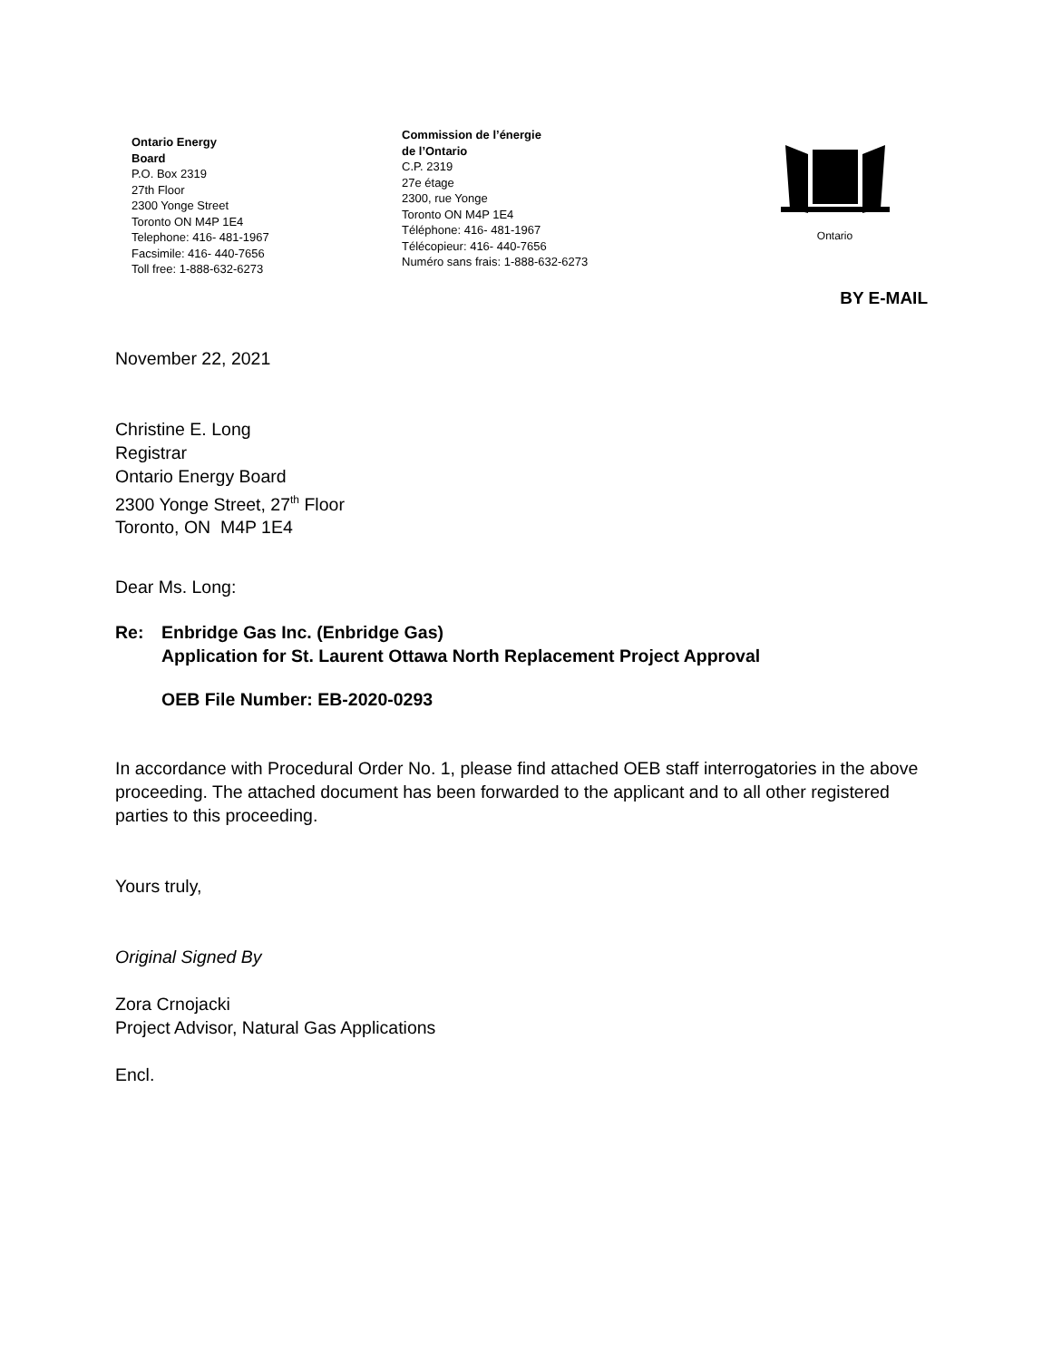Ontario Energy
Board
P.O. Box 2319
27th Floor
2300 Yonge Street
Toronto ON M4P 1E4
Telephone: 416- 481-1967
Facsimile: 416- 440-7656
Toll free: 1-888-632-6273
Commission de l’énergie
de l’Ontario
C.P. 2319
27e étage
2300, rue Yonge
Toronto ON M4P 1E4
Téléphone: 416- 481-1967
Télécopieur: 416- 440-7656
Numéro sans frais: 1-888-632-6273
Ontario
BY E-MAIL
November 22, 2021
Christine E. Long
Registrar
Ontario Energy Board
2300 Yonge Street, 27<sup>th</sup> Floor
Toronto, ON M4P 1E4
Dear Ms. Long:
Re: Enbridge Gas Inc. (Enbridge Gas)
Application for St. Laurent Ottawa North Replacement Project Approval
OEB File Number: EB-2020-0293
In accordance with Procedural Order No. 1, please find attached OEB staff interrogatories in the above proceeding. The attached document has been forwarded to the applicant and to all other registered parties to this proceeding.
Yours truly,
Original Signed By
Zora Crnojacki
Project Advisor, Natural Gas Applications
Encl.